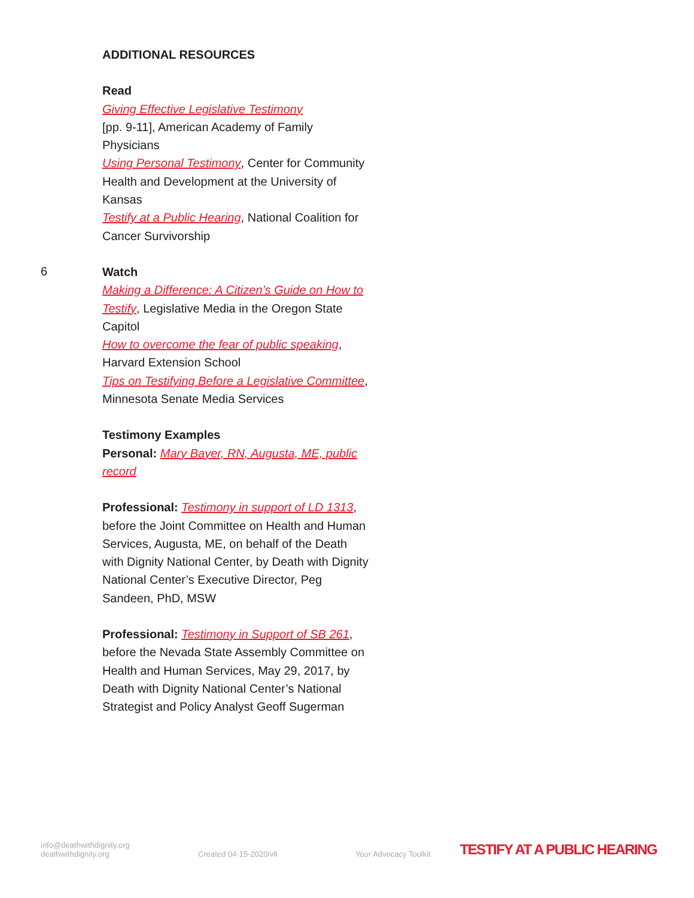6
ADDITIONAL RESOURCES
Read
Giving Effective Legislative Testimony
[pp. 9-11], American Academy of Family Physicians
Using Personal Testimony, Center for Community Health and Development at the University of Kansas
Testify at a Public Hearing, National Coalition for Cancer Survivorship
Watch
Making a Difference: A Citizen’s Guide on How to Testify, Legislative Media in the Oregon State Capitol
How to overcome the fear of public speaking, Harvard Extension School
Tips on Testifying Before a Legislative Committee, Minnesota Senate Media Services
Testimony Examples
Personal: Mary Bayer, RN, Augusta, ME, public record
Professional: Testimony in support of LD 1313, before the Joint Committee on Health and Human Services, Augusta, ME, on behalf of the Death with Dignity National Center, by Death with Dignity National Center’s Executive Director, Peg Sandeen, PhD, MSW
Professional: Testimony in Support of SB 261, before the Nevada State Assembly Committee on Health and Human Services, May 29, 2017, by Death with Dignity National Center’s National Strategist and Policy Analyst Geoff Sugerman
info@deathwithdignity.org
deathwithdignity.org
Created 04-15-2020/vll Your Advocacy Toolkit
TESTIFY AT A PUBLIC HEARING